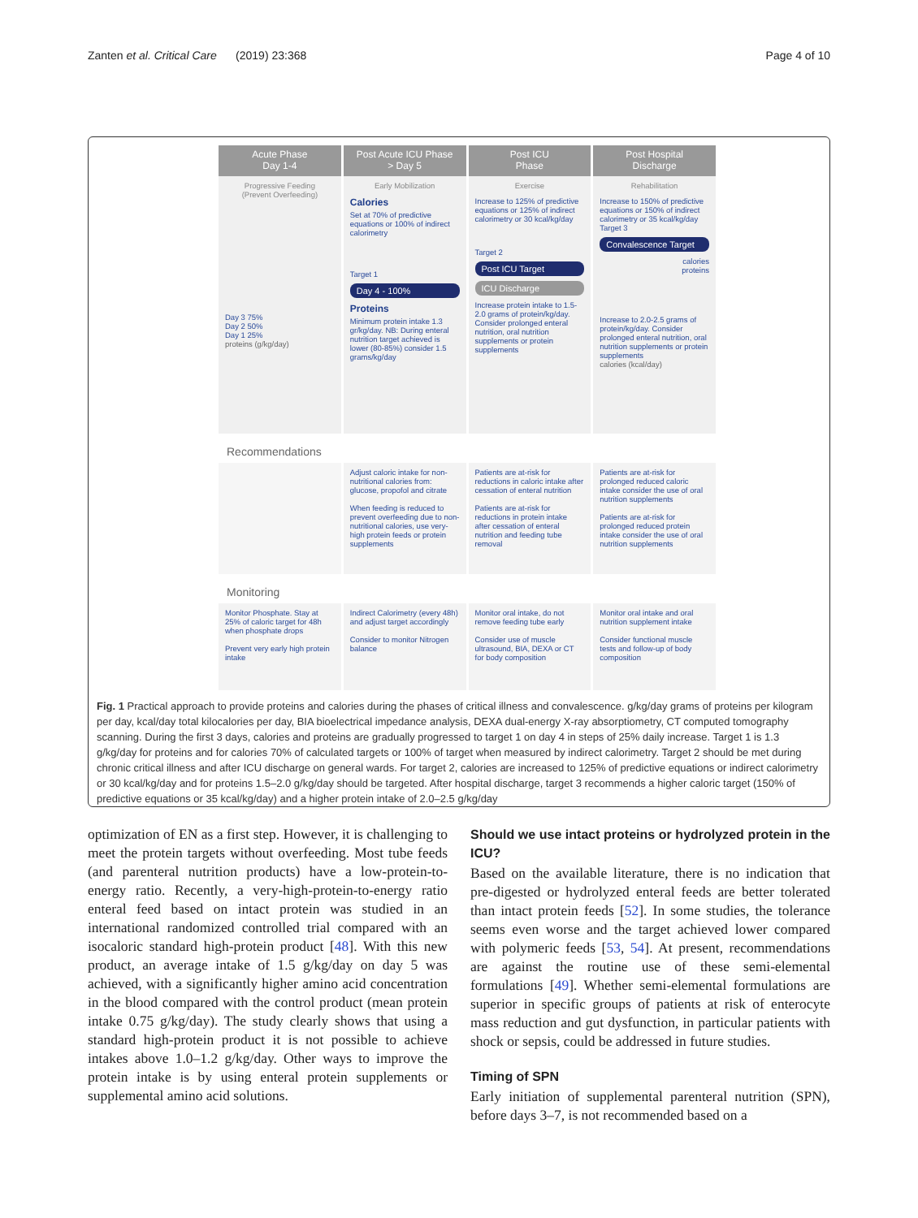Zanten et al. Critical Care (2019) 23:368 Page 4 of 10
Acute Phase
Day 1-4
Post Acute ICU Phase
> Day 5
Post ICU
Phase
Post Hospital
Discharge
Progressive Feeding
(Prevent Overfeeding)
Day 3 75%
Day 2 50%
Day 1 25%
proteins (g/kg/day)
Early Mobilization
Calories
Set at 70% of predictive equations or 100% of indirect calorimetry
Target 1
Day 4 - 100%
Proteins
Minimum protein intake 1.3 gr/kg/day. NB: During enteral nutrition target achieved is lower (80-85%) consider 1.5 grams/kg/day
Exercise
Increase to 125% of predictive equations or 125% of indirect calorimetry or 30 kcal/kg/day
Target 2
Post ICU Target
ICU Discharge
Increase protein intake to 1.5-2.0 grams of protein/kg/day. Consider prolonged enteral nutrition, oral nutrition supplements or protein supplements
Rehabilitation
Increase to 150% of predictive equations or 150% of indirect calorimetry or 35 kcal/kg/day
Target 3
Convalescence Target
calories
proteins
Increase to 2.0-2.5 grams of protein/kg/day. Consider prolonged enteral nutrition, oral nutrition supplements or protein supplements
calories (kcal/day)
Recommendations
Adjust caloric intake for non-nutritional calories from: glucose, propofol and citrate
When feeding is reduced to prevent overfeeding due to non-nutritional calories, use very-high protein feeds or protein supplements
Patients are at-risk for reductions in caloric intake after cessation of enteral nutrition
Patients are at-risk for reductions in protein intake after cessation of enteral nutrition and feeding tube removal
Patients are at-risk for prolonged reduced caloric intake consider the use of oral nutrition supplements
Patients are at-risk for prolonged reduced protein intake consider the use of oral nutrition supplements
Monitoring
Monitor Phosphate. Stay at 25% of caloric target for 48h when phosphate drops
Prevent very early high protein intake
Indirect Calorimetry (every 48h) and adjust target accordingly
Consider to monitor Nitrogen balance
Monitor oral intake, do not remove feeding tube early
Consider use of muscle ultrasound, BIA, DEXA or CT for body composition
Monitor oral intake and oral nutrition supplement intake
Consider functional muscle tests and follow-up of body composition
Fig. 1 Practical approach to provide proteins and calories during the phases of critical illness and convalescence. g/kg/day grams of proteins per kilogram per day, kcal/day total kilocalories per day, BIA bioelectrical impedance analysis, DEXA dual-energy X-ray absorptiometry, CT computed tomography scanning. During the first 3 days, calories and proteins are gradually progressed to target 1 on day 4 in steps of 25% daily increase. Target 1 is 1.3 g/kg/day for proteins and for calories 70% of calculated targets or 100% of target when measured by indirect calorimetry. Target 2 should be met during chronic critical illness and after ICU discharge on general wards. For target 2, calories are increased to 125% of predictive equations or indirect calorimetry or 30 kcal/kg/day and for proteins 1.5–2.0 g/kg/day should be targeted. After hospital discharge, target 3 recommends a higher caloric target (150% of predictive equations or 35 kcal/kg/day) and a higher protein intake of 2.0–2.5 g/kg/day
optimization of EN as a first step. However, it is challenging to meet the protein targets without overfeeding. Most tube feeds (and parenteral nutrition products) have a low-protein-to-energy ratio. Recently, a very-high-protein-to-energy ratio enteral feed based on intact protein was studied in an international randomized controlled trial compared with an isocaloric standard high-protein product [48]. With this new product, an average intake of 1.5 g/kg/day on day 5 was achieved, with a significantly higher amino acid concentration in the blood compared with the control product (mean protein intake 0.75 g/kg/day). The study clearly shows that using a standard high-protein product it is not possible to achieve intakes above 1.0–1.2 g/kg/day. Other ways to improve the protein intake is by using enteral protein supplements or supplemental amino acid solutions.
Should we use intact proteins or hydrolyzed protein in the ICU?
Based on the available literature, there is no indication that pre-digested or hydrolyzed enteral feeds are better tolerated than intact protein feeds [52]. In some studies, the tolerance seems even worse and the target achieved lower compared with polymeric feeds [53, 54]. At present, recommendations are against the routine use of these semi-elemental formulations [49]. Whether semi-elemental formulations are superior in specific groups of patients at risk of enterocyte mass reduction and gut dysfunction, in particular patients with shock or sepsis, could be addressed in future studies.
Timing of SPN
Early initiation of supplemental parenteral nutrition (SPN), before days 3–7, is not recommended based on a